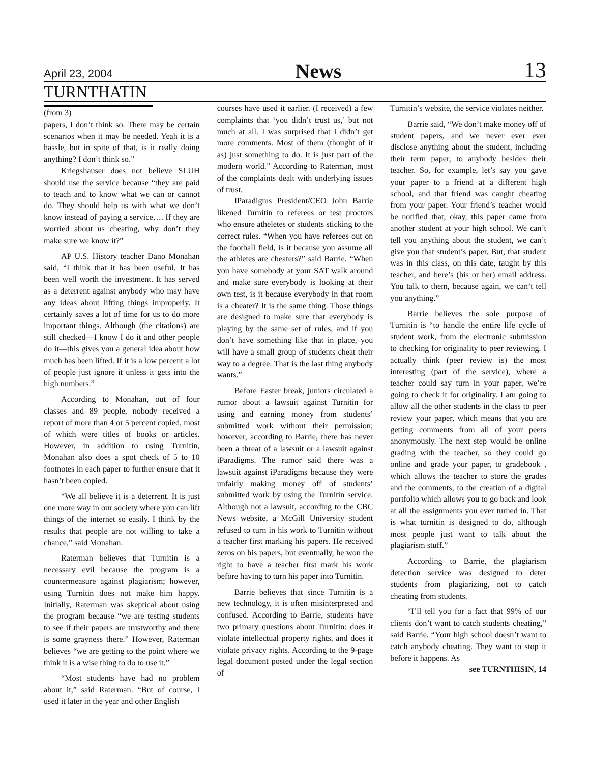April 23, 2004 News 13
TURNTHATIN
(from 3)
papers, I don’t think so. There may be certain scenarios when it may be needed. Yeah it is a hassle, but in spite of that, is it really doing anything? I don’t think so.”
Kriegshauser does not believe SLUH should use the service because “they are paid to teach and to know what we can or cannot do. They should help us with what we don’t know instead of paying a service…. If they are worried about us cheating, why don’t they make sure we know it?”
AP U.S. History teacher Dano Monahan said, “I think that it has been useful. It has been well worth the investment. It has served as a deterrent against anybody who may have any ideas about lifting things improperly. It certainly saves a lot of time for us to do more important things. Although (the citations) are still checked—I know I do it and other people do it—this gives you a general idea about how much has been lifted. If it is a low percent a lot of people just ignore it unless it gets into the high numbers.”
According to Monahan, out of four classes and 89 people, nobody received a report of more than 4 or 5 percent copied, most of which were titles of books or articles. However, in addition to using Turnitin, Monahan also does a spot check of 5 to 10 footnotes in each paper to further ensure that it hasn’t been copied.
“We all believe it is a deterrent. It is just one more way in our society where you can lift things of the internet so easily. I think by the results that people are not willing to take a chance,” said Monahan.
Raterman believes that Turnitin is a necessary evil because the program is a countermeasure against plagiarism; however, using Turnitin does not make him happy. Initially, Raterman was skeptical about using the program because “we are testing students to see if their papers are trustworthy and there is some grayness there.” However, Raterman believes “we are getting to the point where we think it is a wise thing to do to use it.”
“Most students have had no problem about it,” said Raterman. “But of course, I used it later in the year and other English
courses have used it earlier. (I received) a few complaints that ‘you didn’t trust us,’ but not much at all. I was surprised that I didn’t get more comments. Most of them (thought of it as) just something to do. It is just part of the modern world.” According to Raterman, most of the complaints dealt with underlying issues of trust.
IParadigms President/CEO John Barrie likened Turnitin to referees or test proctors who ensure atheletes or students sticking to the correct rules. “When you have referees out on the football field, is it because you assume all the athletes are cheaters?” said Barrie. “When you have somebody at your SAT walk around and make sure everybody is looking at their own test, is it because everybody in that room is a cheater? It is the same thing. Those things are designed to make sure that everybody is playing by the same set of rules, and if you don’t have something like that in place, you will have a small group of students cheat their way to a degree. That is the last thing anybody wants.”
Before Easter break, juniors circulated a rumor about a lawsuit against Turnitin for using and earning money from students’ submitted work without their permission; however, according to Barrie, there has never been a threat of a lawsuit or a lawsuit against iParadigms. The rumor said there was a lawsuit against iParadigms because they were unfairly making money off of students’ submitted work by using the Turnitin service. Although not a lawsuit, according to the CBC News website, a McGill University student refused to turn in his work to Turnitin without a teacher first marking his papers. He received zeros on his papers, but eventually, he won the right to have a teacher first mark his work before having to turn his paper into Turnitin.
Barrie believes that since Turnitin is a new technology, it is often misinterpreted and confused. According to Barrie, students have two primary questions about Turnitin: does it violate intellectual property rights, and does it violate privacy rights. According to the 9-page legal document posted under the legal section of
Turnitin’s website, the service violates neither.
Barrie said, “We don’t make money off of student papers, and we never ever ever disclose anything about the student, including their term paper, to anybody besides their teacher. So, for example, let’s say you gave your paper to a friend at a different high school, and that friend was caught cheating from your paper. Your friend’s teacher would be notified that, okay, this paper came from another student at your high school. We can’t tell you anything about the student, we can’t give you that student’s paper. But, that student was in this class, on this date, taught by this teacher, and here’s (his or her) email address. You talk to them, because again, we can’t tell you anything.”
Barrie believes the sole purpose of Turnitin is “to handle the entire life cycle of student work, from the electronic submission to checking for originality to peer reviewing. I actually think (peer review is) the most interesting (part of the service), where a teacher could say turn in your paper, we’re going to check it for originality. I am going to allow all the other students in the class to peer review your paper, which means that you are getting comments from all of your peers anonymously. The next step would be online grading with the teacher, so they could go online and grade your paper, to gradebook , which allows the teacher to store the grades and the comments, to the creation of a digital portfolio which allows you to go back and look at all the assignments you ever turned in. That is what turnitin is designed to do, although most people just want to talk about the plagiarism stuff.”
According to Barrie, the plagiarism detection service was designed to deter students from plagiarizing, not to catch cheating from students.
“I’ll tell you for a fact that 99% of our clients don’t want to catch students cheating,” said Barrie. “Your high school doesn’t want to catch anybody cheating. They want to stop it before it happens. As
see TURNTHISIN, 14